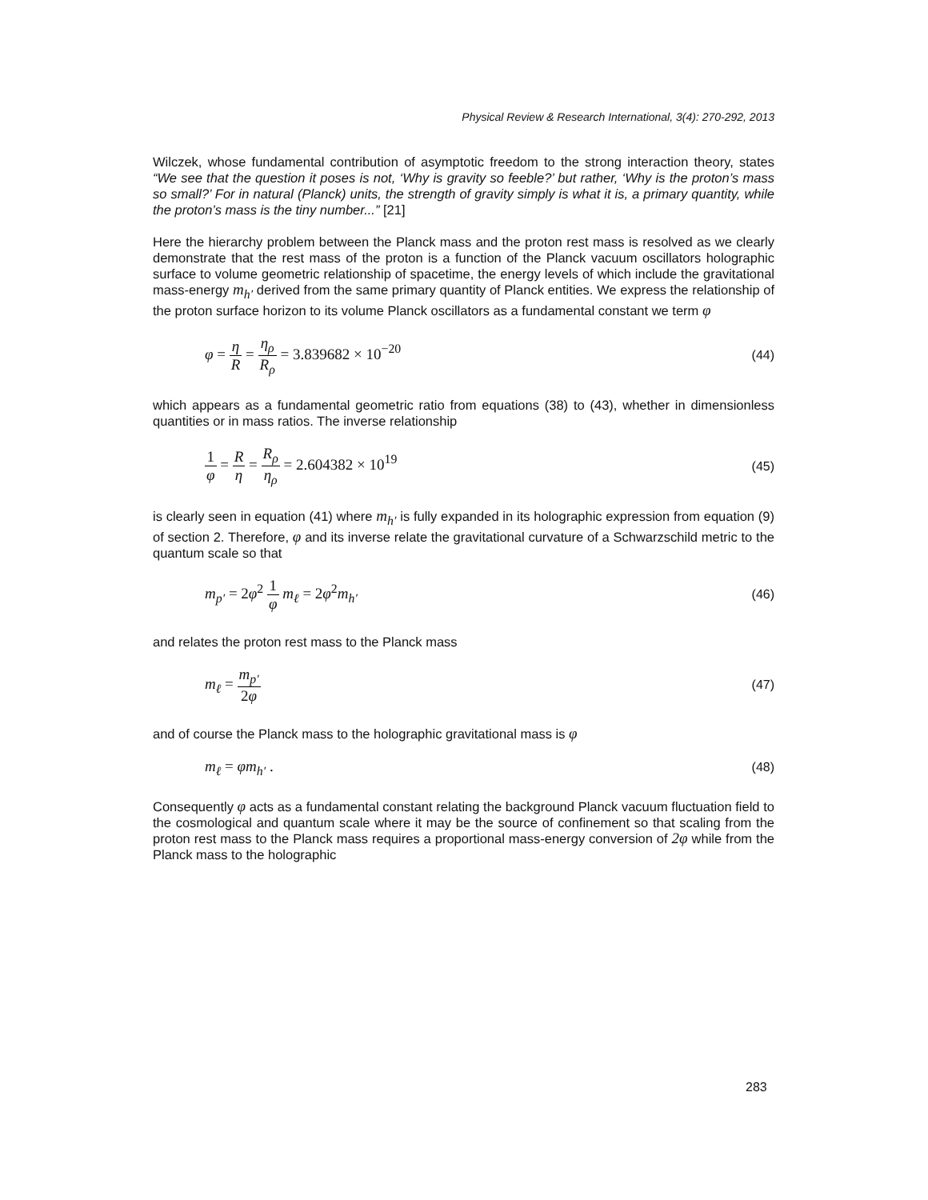Physical Review & Research International, 3(4): 270-292, 2013
Wilczek, whose fundamental contribution of asymptotic freedom to the strong interaction theory, states “We see that the question it poses is not, ‘Why is gravity so feeble?’ but rather, ‘Why is the proton’s mass so small?’ For in natural (Planck) units, the strength of gravity simply is what it is, a primary quantity, while the proton’s mass is the tiny number...” [21]
Here the hierarchy problem between the Planck mass and the proton rest mass is resolved as we clearly demonstrate that the rest mass of the proton is a function of the Planck vacuum oscillators holographic surface to volume geometric relationship of spacetime, the energy levels of which include the gravitational mass-energy m<sub>h′</sub> derived from the same primary quantity of Planck entities. We express the relationship of the proton surface horizon to its volume Planck oscillators as a fundamental constant we term φ
φ = η R = η<sub>ρ</sub> R<sub>ρ</sub> = 3.839682 × 10<sup>−20</sup>
(44)
which appears as a fundamental geometric ratio from equations (38) to (43), whether in dimensionless quantities or in mass ratios. The inverse relationship
1 φ = R η = R<sub>ρ</sub> η<sub>ρ</sub> = 2.604382 × 10<sup>19</sup>
(45)
is clearly seen in equation (41) where m<sub>h′</sub> is fully expanded in its holographic expression from equation (9) of section 2. Therefore, φ and its inverse relate the gravitational curvature of a Schwarzschild metric to the quantum scale so that
m<sub>p′</sub> = 2φ<sup>2</sup> 1 φ m<sub>ℓ</sub> = 2φ<sup>2</sup>m<sub>h′</sub>
(46)
and relates the proton rest mass to the Planck mass
m<sub>ℓ</sub> = m<sub>p′</sub> 2φ
(47)
and of course the Planck mass to the holographic gravitational mass is φ
m<sub>ℓ</sub> = φm<sub>h′</sub> .
(48)
Consequently φ acts as a fundamental constant relating the background Planck vacuum fluctuation field to the cosmological and quantum scale where it may be the source of confinement so that scaling from the proton rest mass to the Planck mass requires a proportional mass-energy conversion of 2φ while from the Planck mass to the holographic
283